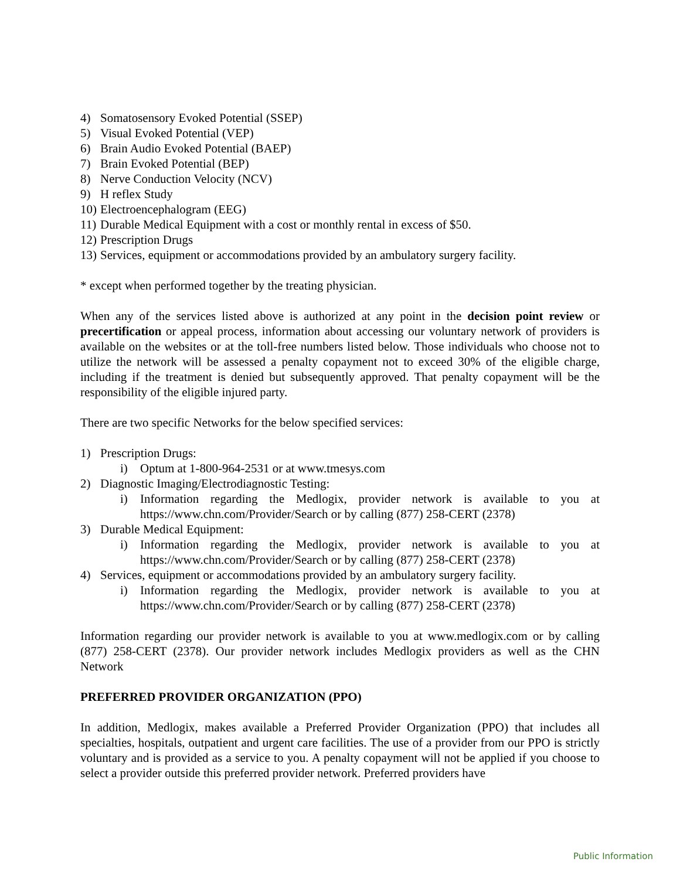4) Somatosensory Evoked Potential (SSEP)
5) Visual Evoked Potential (VEP)
6) Brain Audio Evoked Potential (BAEP)
7) Brain Evoked Potential (BEP)
8) Nerve Conduction Velocity (NCV)
9) H reflex Study
10) Electroencephalogram (EEG)
11) Durable Medical Equipment with a cost or monthly rental in excess of $50.
12) Prescription Drugs
13) Services, equipment or accommodations provided by an ambulatory surgery facility.
* except when performed together by the treating physician.
When any of the services listed above is authorized at any point in the decision point review or precertification or appeal process, information about accessing our voluntary network of providers is available on the websites or at the toll-free numbers listed below. Those individuals who choose not to utilize the network will be assessed a penalty copayment not to exceed 30% of the eligible charge, including if the treatment is denied but subsequently approved. That penalty copayment will be the responsibility of the eligible injured party.
There are two specific Networks for the below specified services:
1) Prescription Drugs:
i) Optum at 1-800-964-2531 or at www.tmesys.com
2) Diagnostic Imaging/Electrodiagnostic Testing:
i) Information regarding the Medlogix, provider network is available to you at https://www.chn.com/Provider/Search or by calling (877) 258-CERT (2378)
3) Durable Medical Equipment:
i) Information regarding the Medlogix, provider network is available to you at https://www.chn.com/Provider/Search or by calling (877) 258-CERT (2378)
4) Services, equipment or accommodations provided by an ambulatory surgery facility.
i) Information regarding the Medlogix, provider network is available to you at https://www.chn.com/Provider/Search or by calling (877) 258-CERT (2378)
Information regarding our provider network is available to you at www.medlogix.com or by calling (877) 258-CERT (2378). Our provider network includes Medlogix providers as well as the CHN Network
PREFERRED PROVIDER ORGANIZATION (PPO)
In addition, Medlogix, makes available a Preferred Provider Organization (PPO) that includes all specialties, hospitals, outpatient and urgent care facilities. The use of a provider from our PPO is strictly voluntary and is provided as a service to you. A penalty copayment will not be applied if you choose to select a provider outside this preferred provider network. Preferred providers have
Public Information